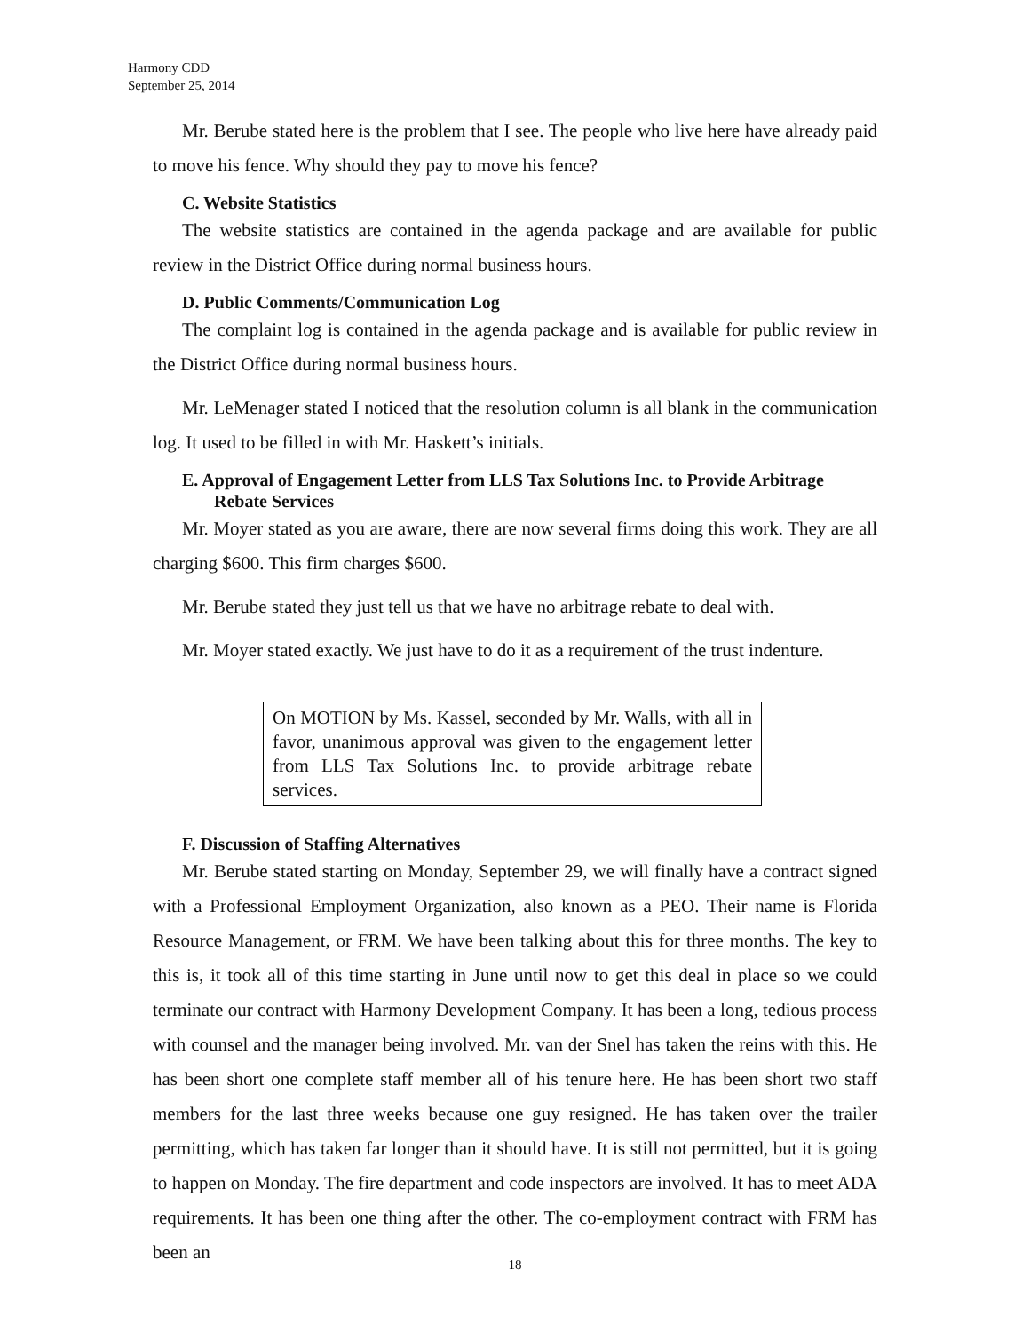Harmony CDD
September 25, 2014
Mr. Berube stated here is the problem that I see. The people who live here have already paid to move his fence. Why should they pay to move his fence?
C. Website Statistics
The website statistics are contained in the agenda package and are available for public review in the District Office during normal business hours.
D. Public Comments/Communication Log
The complaint log is contained in the agenda package and is available for public review in the District Office during normal business hours.
Mr. LeMenager stated I noticed that the resolution column is all blank in the communication log. It used to be filled in with Mr. Haskett’s initials.
E. Approval of Engagement Letter from LLS Tax Solutions Inc. to Provide Arbitrage Rebate Services
Mr. Moyer stated as you are aware, there are now several firms doing this work. They are all charging $600. This firm charges $600.
Mr. Berube stated they just tell us that we have no arbitrage rebate to deal with.
Mr. Moyer stated exactly. We just have to do it as a requirement of the trust indenture.
On MOTION by Ms. Kassel, seconded by Mr. Walls, with all in favor, unanimous approval was given to the engagement letter from LLS Tax Solutions Inc. to provide arbitrage rebate services.
F. Discussion of Staffing Alternatives
Mr. Berube stated starting on Monday, September 29, we will finally have a contract signed with a Professional Employment Organization, also known as a PEO. Their name is Florida Resource Management, or FRM. We have been talking about this for three months. The key to this is, it took all of this time starting in June until now to get this deal in place so we could terminate our contract with Harmony Development Company. It has been a long, tedious process with counsel and the manager being involved. Mr. van der Snel has taken the reins with this. He has been short one complete staff member all of his tenure here. He has been short two staff members for the last three weeks because one guy resigned. He has taken over the trailer permitting, which has taken far longer than it should have. It is still not permitted, but it is going to happen on Monday. The fire department and code inspectors are involved. It has to meet ADA requirements. It has been one thing after the other. The co-employment contract with FRM has been an
18